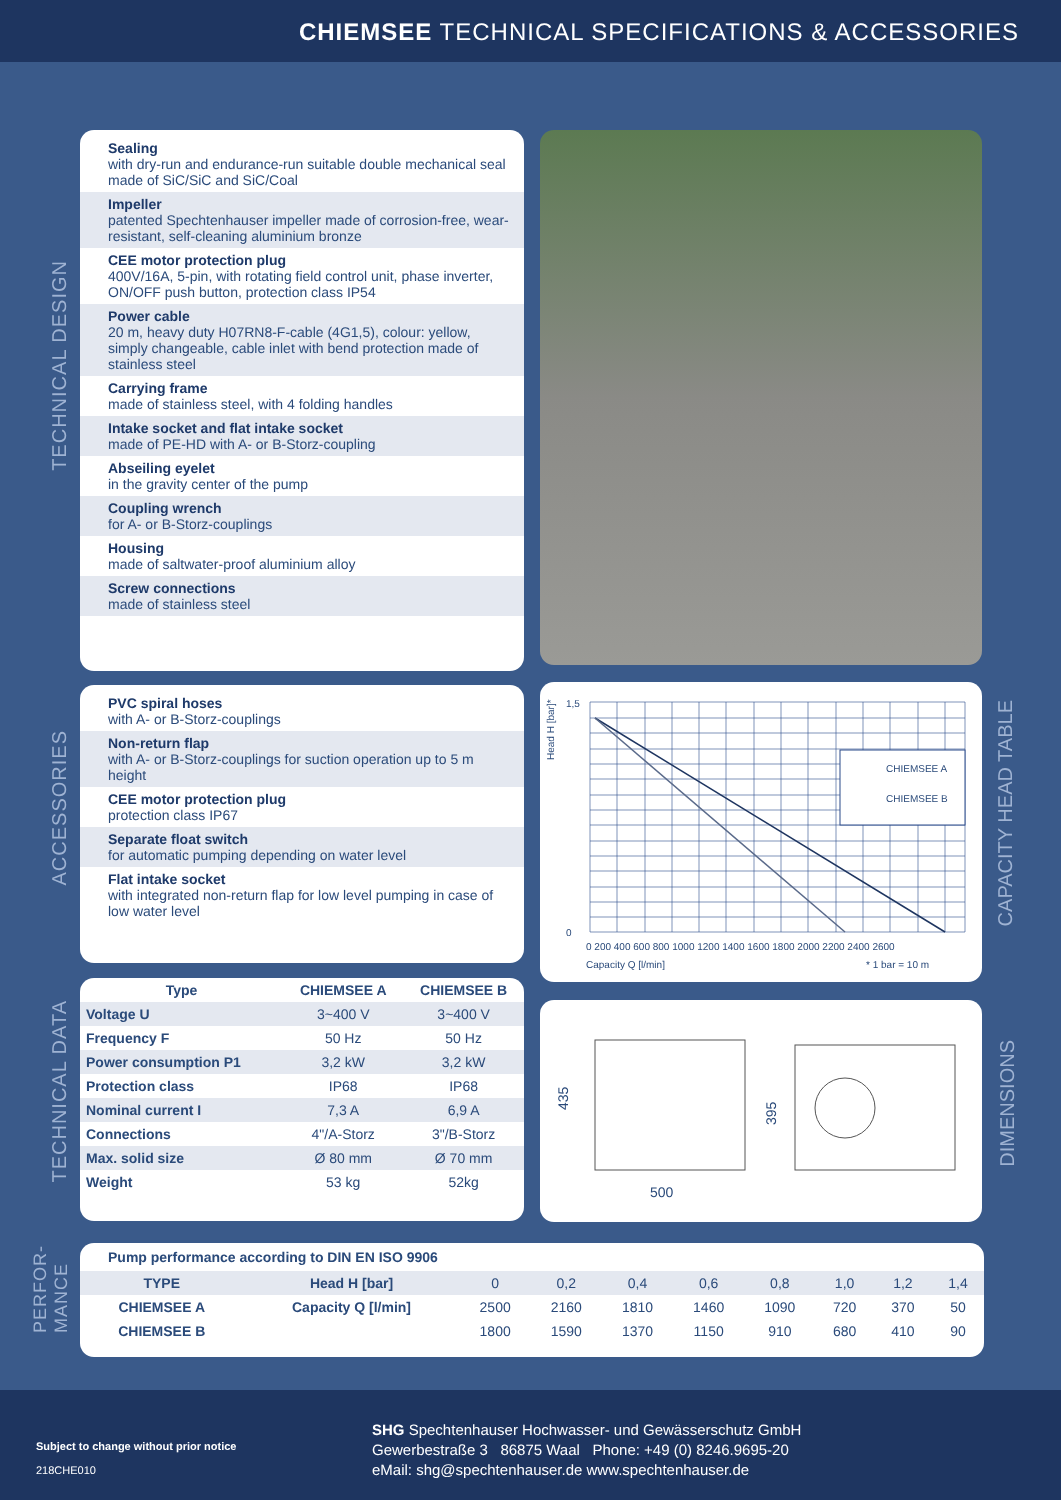CHIEMSEE TECHNICAL SPECIFICATIONS & ACCESSORIES
TECHNICAL DESIGN
Sealing
with dry-run and endurance-run suitable double mechanical seal made of SiC/SiC and SiC/Coal
Impeller
patented Spechtenhauser impeller made of corrosion-free, wear-resistant, self-cleaning aluminium bronze
CEE motor protection plug
400V/16A, 5-pin, with rotating field control unit, phase inverter, ON/OFF push button, protection class IP54
Power cable
20 m, heavy duty H07RN8-F-cable (4G1,5), colour: yellow, simply changeable, cable inlet with bend protection made of stainless steel
Carrying frame
made of stainless steel, with 4 folding handles
Intake socket and flat intake socket
made of PE-HD with A- or B-Storz-coupling
Abseiling eyelet
in the gravity center of the pump
Coupling wrench
for A- or B-Storz-couplings
Housing
made of saltwater-proof aluminium alloy
Screw connections
made of stainless steel
ACCESSORIES
PVC spiral hoses
with A- or B-Storz-couplings
Non-return flap
with A- or B-Storz-couplings for suction operation up to 5 m height
CEE motor protection plug
protection class IP67
Separate float switch
for automatic pumping depending on water level
Flat intake socket
with integrated non-return flap for low level pumping in case of low water level
Head H [bar]*
CHIEMSEE A
CHIEMSEE B
1,5
0
0 200 400 600 800 1000 1200 1400 1600 1800 2000 2200 2400 2600
Capacity Q [l/min]
* 1 bar = 10 m
CAPACITY HEAD TABLE
TECHNICAL DATA
| Type | CHIEMSEE A | CHIEMSEE B |
| --- | --- | --- |
| Voltage U | 3~400 V | 3~400 V |
| Frequency F | 50 Hz | 50 Hz |
| Power consumption P1 | 3,2 kW | 3,2 kW |
| Protection class | IP68 | IP68 |
| Nominal current I | 7,3 A | 6,9 A |
| Connections | 4"/A-Storz | 3"/B-Storz |
| Max. solid size | Ø 80 mm | Ø 70 mm |
| Weight | 53 kg | 52kg |
435
395
500
DIMENSIONS
PERFOR-
MANCE
Pump performance according to DIN EN ISO 9906
| TYPE | Head H [bar] | 0 | 0,2 | 0,4 | 0,6 | 0,8 | 1,0 | 1,2 | 1,4 |
| CHIEMSEE A | Capacity Q [l/min] | 2500 | 2160 | 1810 | 1460 | 1090 | 720 | 370 | 50 |
| CHIEMSEE B | | 1800 | 1590 | 1370 | 1150 | 910 | 680 | 410 | 90 |
Subject to change without prior notice
218CHE010
SHG Spechtenhauser Hochwasser- und Gewässerschutz GmbH
Gewerbestraße 3 86875 Waal Phone: +49 (0) 8246.9695-20
eMail: shg@spechtenhauser.de www.spechtenhauser.de